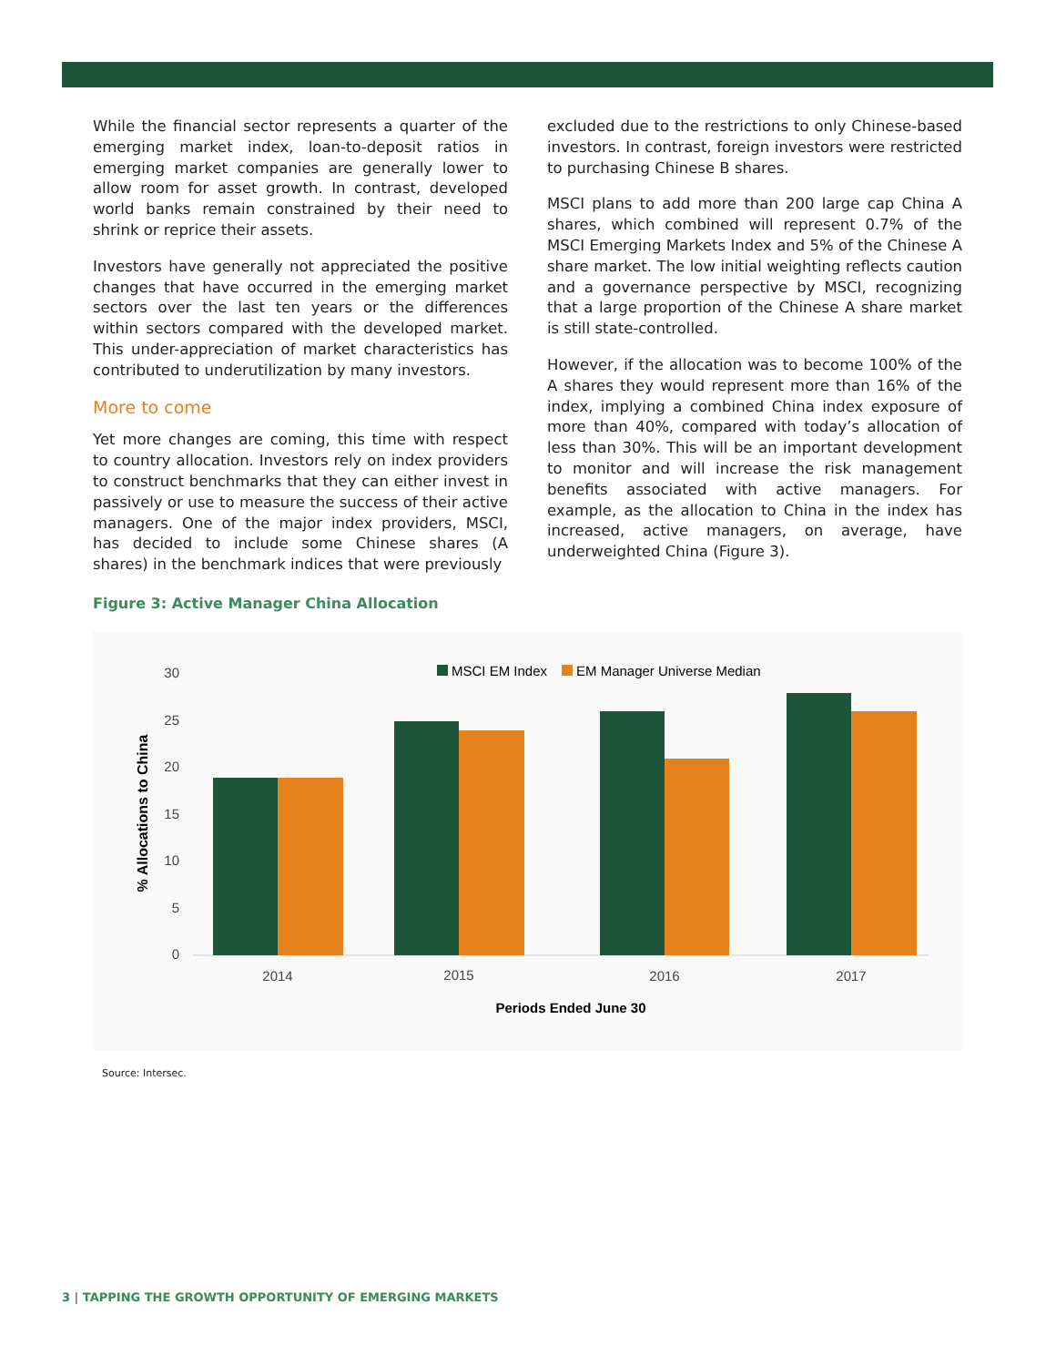While the financial sector represents a quarter of the emerging market index, loan-to-deposit ratios in emerging market companies are generally lower to allow room for asset growth. In contrast, developed world banks remain constrained by their need to shrink or reprice their assets.
Investors have generally not appreciated the positive changes that have occurred in the emerging market sectors over the last ten years or the differences within sectors compared with the developed market. This under-appreciation of market characteristics has contributed to underutilization by many investors.
More to come
Yet more changes are coming, this time with respect to country allocation. Investors rely on index providers to construct benchmarks that they can either invest in passively or use to measure the success of their active managers. One of the major index providers, MSCI, has decided to include some Chinese shares (A shares) in the benchmark indices that were previously
excluded due to the restrictions to only Chinese-based investors. In contrast, foreign investors were restricted to purchasing Chinese B shares.
MSCI plans to add more than 200 large cap China A shares, which combined will represent 0.7% of the MSCI Emerging Markets Index and 5% of the Chinese A share market. The low initial weighting reflects caution and a governance perspective by MSCI, recognizing that a large proportion of the Chinese A share market is still state-controlled.
However, if the allocation was to become 100% of the A shares they would represent more than 16% of the index, implying a combined China index exposure of more than 40%, compared with today’s allocation of less than 30%. This will be an important development to monitor and will increase the risk management benefits associated with active managers. For example, as the allocation to China in the index has increased, active managers, on average, have underweighted China (Figure 3).
Figure 3: Active Manager China Allocation
MSCI EM Index
EM Manager Universe Median
30
25
20
15
10
5
0
2014
2015
2016
2017
Periods Ended June 30
% Allocations to China
Source: Intersec.
3 | TAPPING THE GROWTH OPPORTUNITY OF EMERGING MARKETS